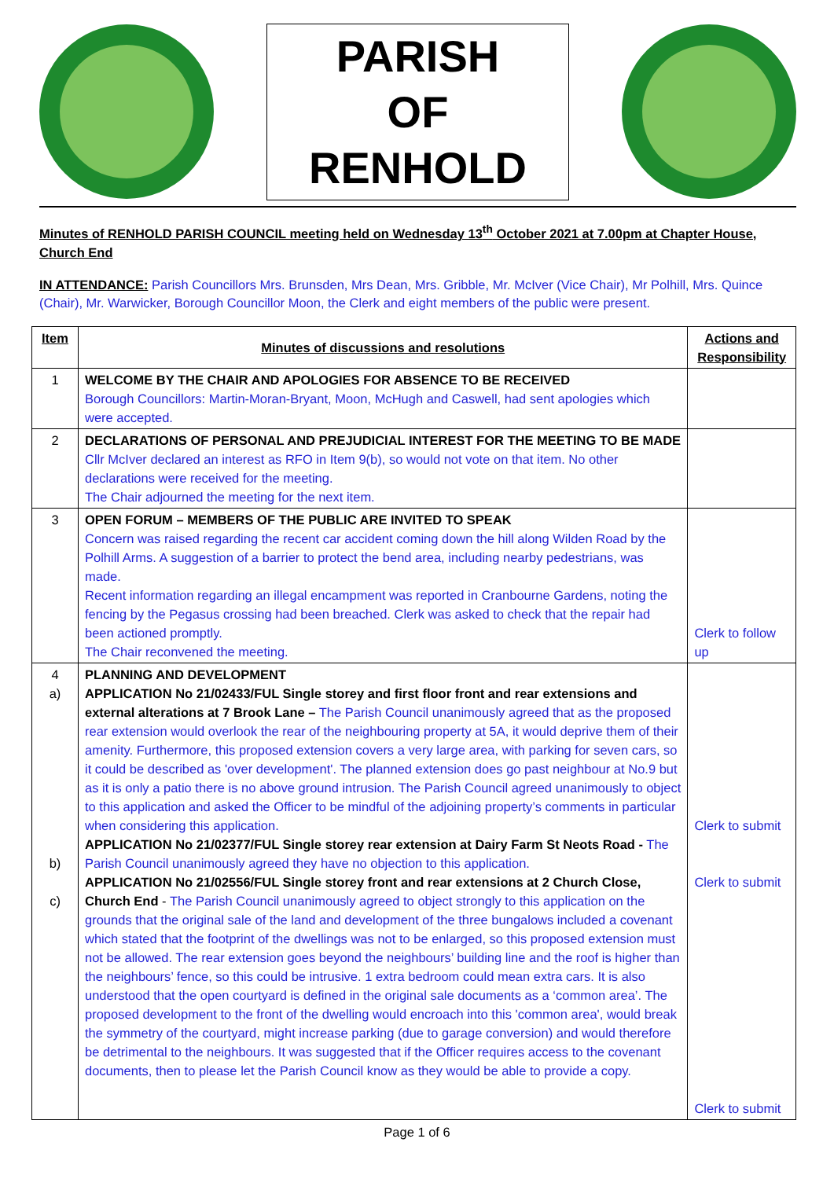PARISH
OF
RENHOLD
Minutes of RENHOLD PARISH COUNCIL meeting held on Wednesday 13<sup>th</sup> October 2021 at 7.00pm at Chapter House, Church End
IN ATTENDANCE: Parish Councillors Mrs. Brunsden, Mrs Dean, Mrs. Gribble, Mr. McIver (Vice Chair), Mr Polhill, Mrs. Quince (Chair), Mr. Warwicker, Borough Councillor Moon, the Clerk and eight members of the public were present.
| Item | Minutes of discussions and resolutions | Actions and Responsibility |
| --- | --- | --- |
| 1 | WELCOME BY THE CHAIR AND APOLOGIES FOR ABSENCE TO BE RECEIVED Borough Councillors: Martin-Moran-Bryant, Moon, McHugh and Caswell, had sent apologies which were accepted. | |
| 2 | DECLARATIONS OF PERSONAL AND PREJUDICIAL INTEREST FOR THE MEETING TO BE MADE Cllr McIver declared an interest as RFO in Item 9(b), so would not vote on that item. No other declarations were received for the meeting. The Chair adjourned the meeting for the next item. | |
| 3 | OPEN FORUM – MEMBERS OF THE PUBLIC ARE INVITED TO SPEAK Concern was raised regarding the recent car accident coming down the hill along Wilden Road by the Polhill Arms. A suggestion of a barrier to protect the bend area, including nearby pedestrians, was made. Recent information regarding an illegal encampment was reported in Cranbourne Gardens, noting the fencing by the Pegasus crossing had been breached. Clerk was asked to check that the repair had been actioned promptly. The Chair reconvened the meeting. | Clerk to follow up |
| 4 a) b) c) | PLANNING AND DEVELOPMENT APPLICATION No 21/02433/FUL Single storey and first floor front and rear extensions and external alterations at 7 Brook Lane – The Parish Council unanimously agreed that as the proposed rear extension would overlook the rear of the neighbouring property at 5A, it would deprive them of their amenity. Furthermore, this proposed extension covers a very large area, with parking for seven cars, so it could be described as 'over development'. The planned extension does go past neighbour at No.9 but as it is only a patio there is no above ground intrusion. The Parish Council agreed unanimously to object to this application and asked the Officer to be mindful of the adjoining property’s comments in particular when considering this application. APPLICATION No 21/02377/FUL Single storey rear extension at Dairy Farm St Neots Road - The Parish Council unanimously agreed they have no objection to this application. APPLICATION No 21/02556/FUL Single storey front and rear extensions at 2 Church Close, Church End - The Parish Council unanimously agreed to object strongly to this application on the grounds that the original sale of the land and development of the three bungalows included a covenant which stated that the footprint of the dwellings was not to be enlarged, so this proposed extension must not be allowed. The rear extension goes beyond the neighbours’ building line and the roof is higher than the neighbours’ fence, so this could be intrusive. 1 extra bedroom could mean extra cars. It is also understood that the open courtyard is defined in the original sale documents as a ‘common area’. The proposed development to the front of the dwelling would encroach into this 'common area', would break the symmetry of the courtyard, might increase parking (due to garage conversion) and would therefore be detrimental to the neighbours. It was suggested that if the Officer requires access to the covenant documents, then to please let the Parish Council know as they would be able to provide a copy. | Clerk to submit Clerk to submit Clerk to submit |
Page 1 of 6